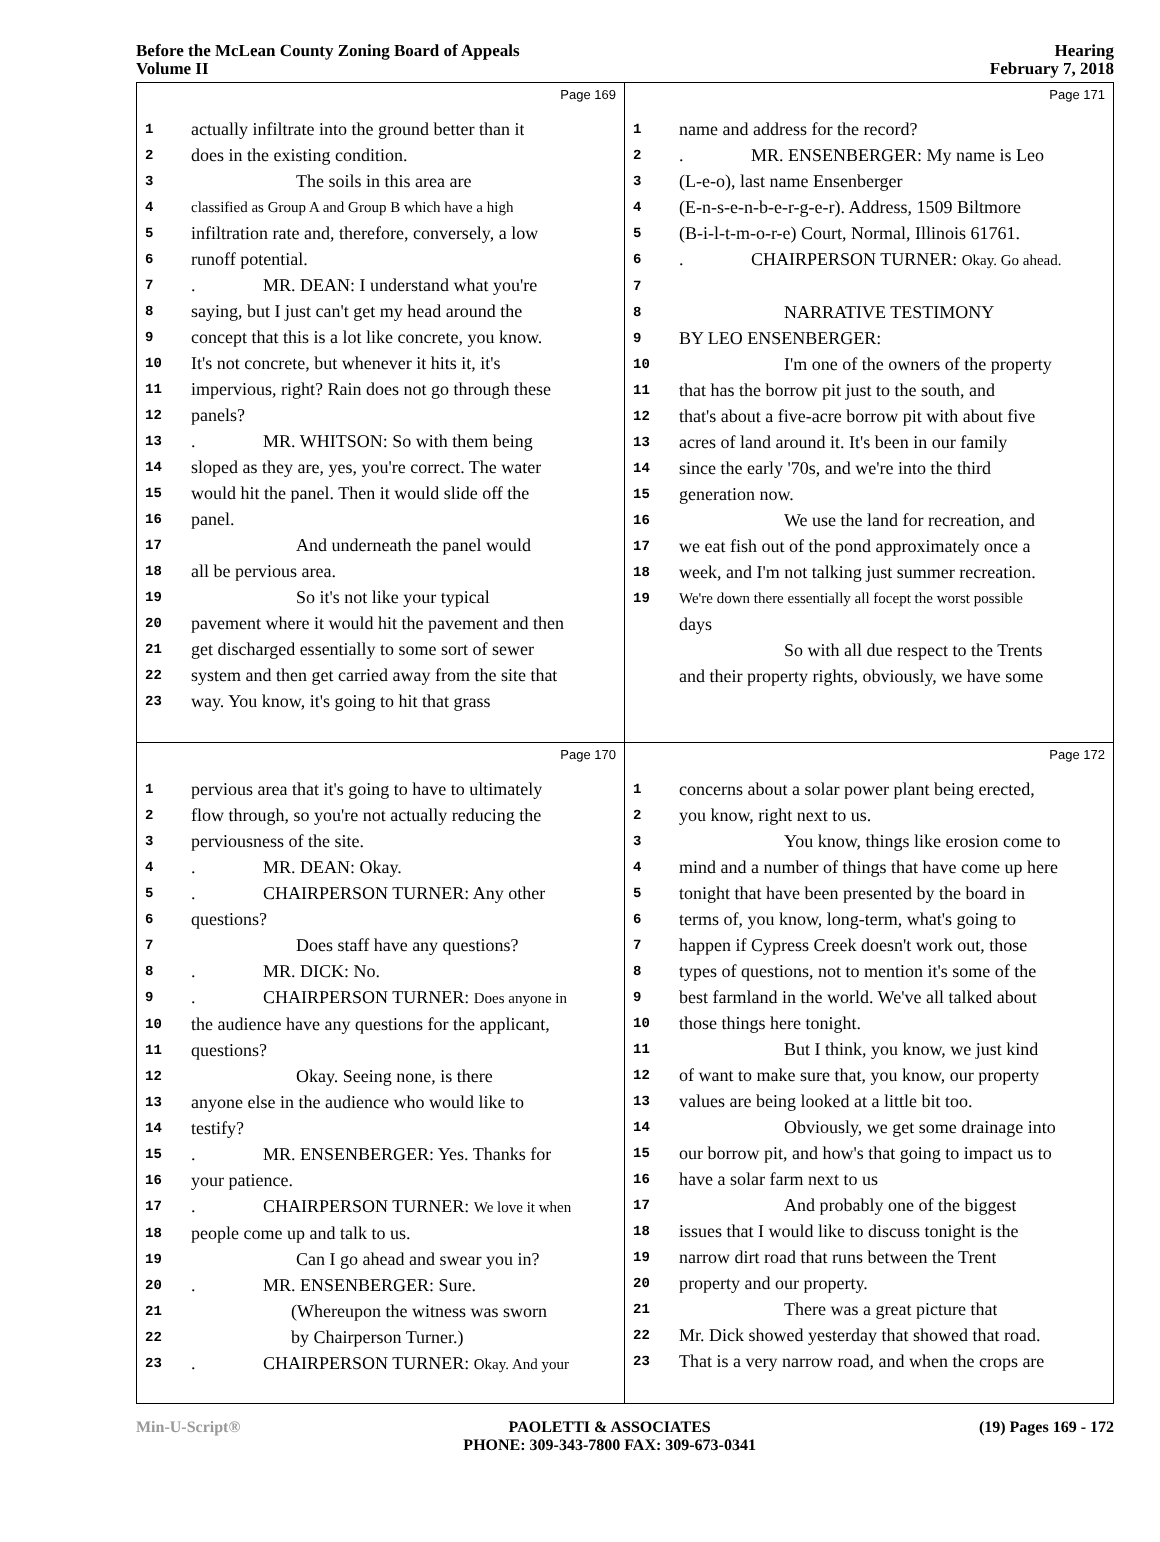Before the McLean County Zoning Board of Appeals
Volume II
Hearing
February 7, 2018
Page 169
1 actually infiltrate into the ground better than it
2 does in the existing condition.
3 The soils in this area are
4 classified as Group A and Group B which have a high
5 infiltration rate and, therefore, conversely, a low
6 runoff potential.
7. MR. DEAN: I understand what you're
8 saying, but I just can't get my head around the
9 concept that this is a lot like concrete, you know.
10 It's not concrete, but whenever it hits it, it's
11 impervious, right? Rain does not go through these
12 panels?
13. MR. WHITSON: So with them being
14 sloped as they are, yes, you're correct. The water
15 would hit the panel. Then it would slide off the
16 panel.
17 And underneath the panel would
18 all be pervious area.
19 So it's not like your typical
20 pavement where it would hit the pavement and then
21 get discharged essentially to some sort of sewer
22 system and then get carried away from the site that
23 way. You know, it's going to hit that grass
Page 171
1 name and address for the record?
2. MR. ENSENBERGER: My name is Leo
3 (L-e-o), last name Ensenberger
4 (E-n-s-e-n-b-e-r-g-e-r). Address, 1509 Biltmore
5 (B-i-l-t-m-o-r-e) Court, Normal, Illinois 61761.
6. CHAIRPERSON TURNER: Okay. Go ahead.
7
8 NARRATIVE TESTIMONY
9 BY LEO ENSENBERGER:
10 I'm one of the owners of the property
11 that has the borrow pit just to the south, and
12 that's about a five-acre borrow pit with about five
13 acres of land around it. It's been in our family
14 since the early '70s, and we're into the third
15 generation now.
16 We use the land for recreation, and
17 we eat fish out of the pond approximately once a
18 week, and I'm not talking just summer recreation.
19 We're down there essentially all focept the worst possible
days
So with all due respect to the Trents
and their property rights, obviously, we have some
Page 170
1 pervious area that it's going to have to ultimately
2 flow through, so you're not actually reducing the
3 perviousness of the site.
4. MR. DEAN: Okay.
5. CHAIRPERSON TURNER: Any other
6 questions?
7 Does staff have any questions?
8. MR. DICK: No.
9. CHAIRPERSON TURNER: Does anyone in
10 the audience have any questions for the applicant,
11 questions?
12 Okay. Seeing none, is there
13 anyone else in the audience who would like to
14 testify?
15. MR. ENSENBERGER: Yes. Thanks for
16 your patience.
17. CHAIRPERSON TURNER: We love it when
18 people come up and talk to us.
19 Can I go ahead and swear you in?
20. MR. ENSENBERGER: Sure.
21 (Whereupon the witness was sworn
22 by Chairperson Turner.)
23. CHAIRPERSON TURNER: Okay. And your
Page 172
1 concerns about a solar power plant being erected,
2 you know, right next to us.
3 You know, things like erosion come to
4 mind and a number of things that have come up here
5 tonight that have been presented by the board in
6 terms of, you know, long-term, what's going to
7 happen if Cypress Creek doesn't work out, those
8 types of questions, not to mention it's some of the
9 best farmland in the world. We've all talked about
10 those things here tonight.
11 But I think, you know, we just kind
12 of want to make sure that, you know, our property
13 values are being looked at a little bit too.
14 Obviously, we get some drainage into
15 our borrow pit, and how's that going to impact us to
16 have a solar farm next to us
17 And probably one of the biggest
18 issues that I would like to discuss tonight is the
19 narrow dirt road that runs between the Trent
20 property and our property.
21 There was a great picture that
22 Mr. Dick showed yesterday that showed that road.
23 That is a very narrow road, and when the crops are
Min-U-Script® PAOLETTI & ASSOCIATES
PHONE: 309-343-7800 FAX: 309-673-0341
(19) Pages 169 - 172